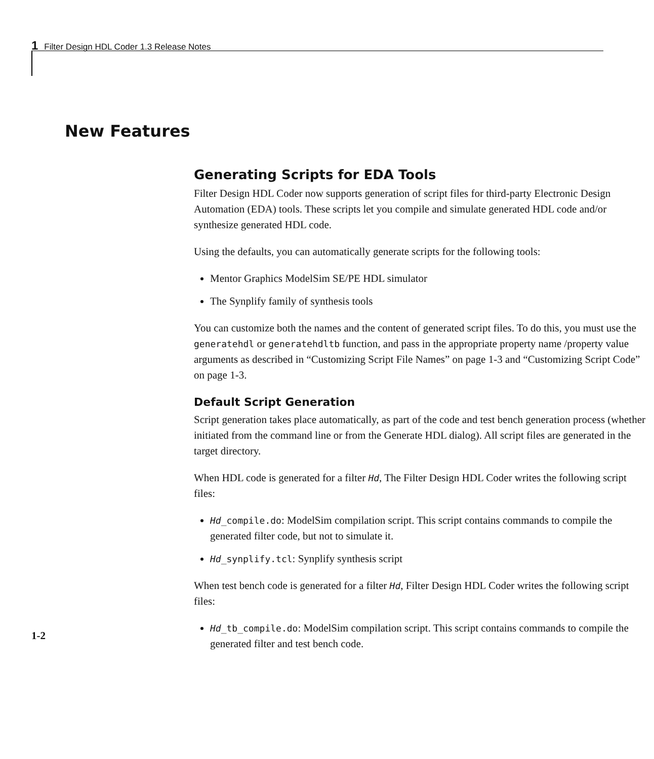1 Filter Design HDL Coder 1.3 Release Notes
New Features
Generating Scripts for EDA Tools
Filter Design HDL Coder now supports generation of script files for third-party Electronic Design Automation (EDA) tools. These scripts let you compile and simulate generated HDL code and/or synthesize generated HDL code.
Using the defaults, you can automatically generate scripts for the following tools:
Mentor Graphics ModelSim SE/PE HDL simulator
The Synplify family of synthesis tools
You can customize both the names and the content of generated script files. To do this, you must use the generatehdl or generatehdltb function, and pass in the appropriate property name /property value arguments as described in “Customizing Script File Names” on page 1-3 and “Customizing Script Code” on page 1-3.
Default Script Generation
Script generation takes place automatically, as part of the code and test bench generation process (whether initiated from the command line or from the Generate HDL dialog). All script files are generated in the target directory.
When HDL code is generated for a filter Hd, The Filter Design HDL Coder writes the following script files:
Hd_compile.do: ModelSim compilation script. This script contains commands to compile the generated filter code, but not to simulate it.
Hd_synplify.tcl: Synplify synthesis script
When test bench code is generated for a filter Hd, Filter Design HDL Coder writes the following script files:
Hd_tb_compile.do: ModelSim compilation script. This script contains commands to compile the generated filter and test bench code.
1-2